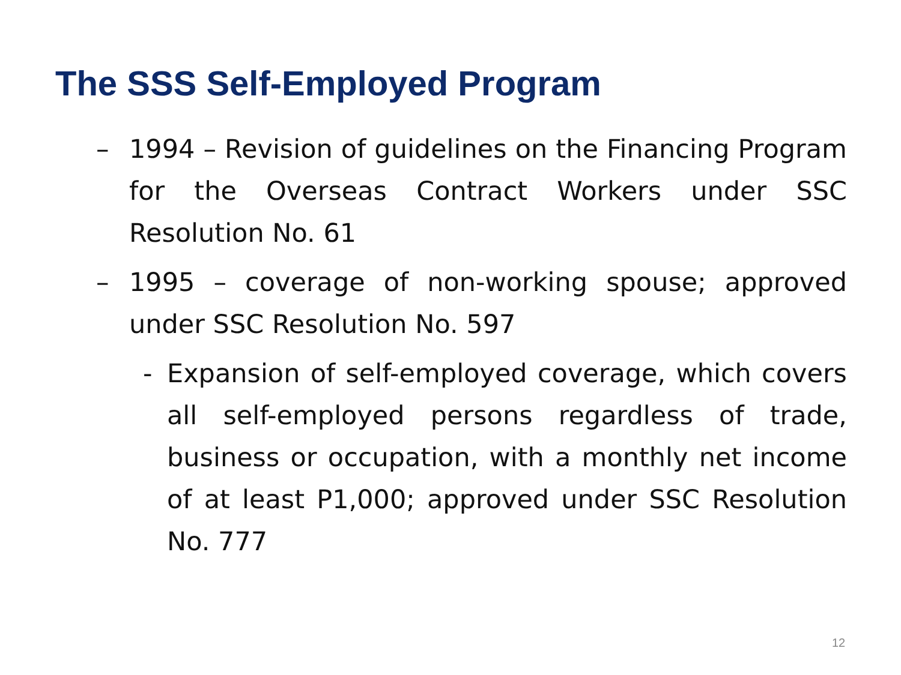The SSS Self-Employed Program
– 1994 – Revision of guidelines on the Financing Program for the Overseas Contract Workers under SSC Resolution No. 61
– 1995 – coverage of non-working spouse; approved under SSC Resolution No. 597
- Expansion of self-employed coverage, which covers all self-employed persons regardless of trade, business or occupation, with a monthly net income of at least P1,000; approved under SSC Resolution No. 777
12